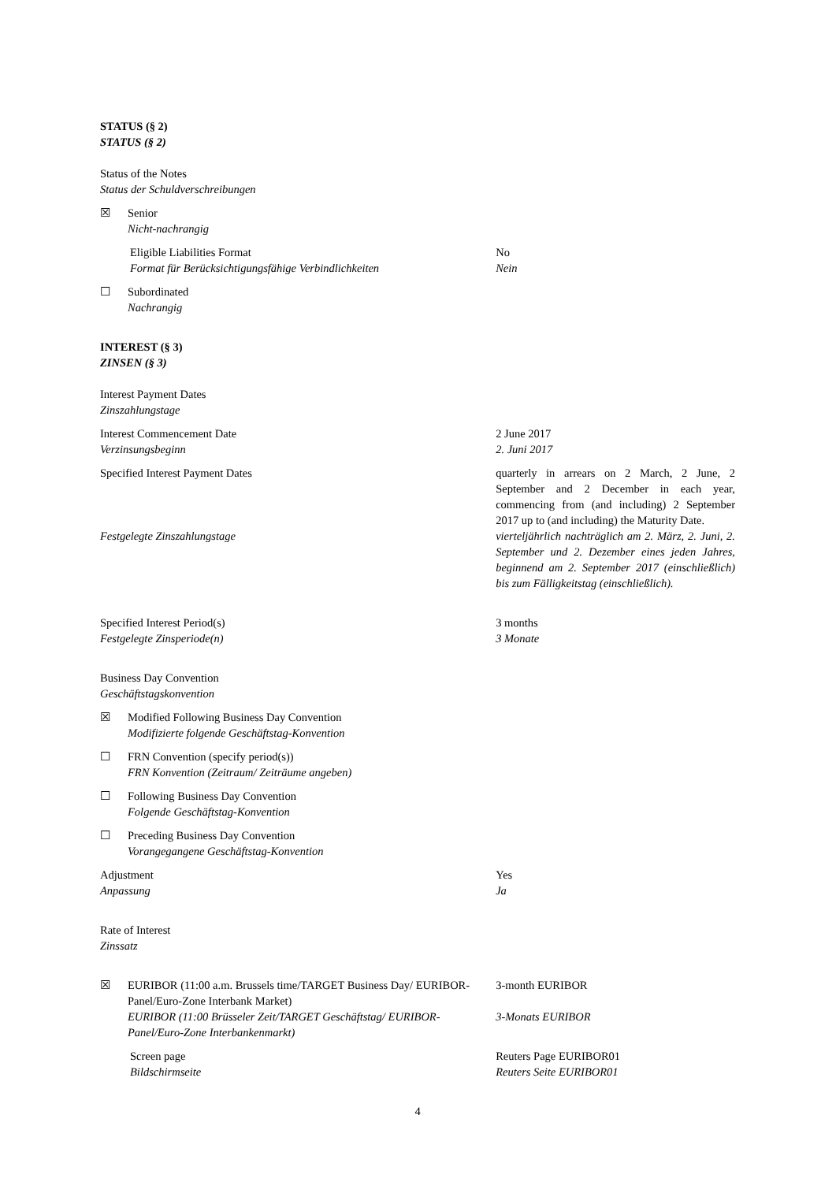STATUS (§ 2)
STATUS (§ 2)
Status of the Notes
Status der Schuldverschreibungen
☒ Senior
Nicht-nachrangig
Eligible Liabilities Format
Format für Berücksichtigungsfähige Verbindlichkeiten
No
Nein
☐ Subordinated
Nachrangig
INTEREST (§ 3)
ZINSEN (§ 3)
Interest Payment Dates
Zinszahlungstage
Interest Commencement Date
Verzinsungsbeginn
2 June 2017
2. Juni 2017
Specified Interest Payment Dates quarterly in arrears on 2 March, 2 June, 2 September and 2 December in each year, commencing from (and including) 2 September 2017 up to (and including) the Maturity Date.
Festgelegte Zinszahlungstage vierteljährlich nachträglich am 2. März, 2. Juni, 2. September und 2. Dezember eines jeden Jahres, beginnend am 2. September 2017 (einschließlich) bis zum Fälligkeitstag (einschließlich).
Specified Interest Period(s)
Festgelegte Zinsperiode(n)
3 months
3 Monate
Business Day Convention
Geschäftstagskonvention
☒ Modified Following Business Day Convention
Modifizierte folgende Geschäftstag-Konvention
☐ FRN Convention (specify period(s))
FRN Konvention (Zeitraum/ Zeiträume angeben)
☐ Following Business Day Convention
Folgende Geschäftstag-Konvention
☐ Preceding Business Day Convention
Vorangegangene Geschäftstag-Konvention
Adjustment
Anpassung
Yes
Ja
Rate of Interest
Zinssatz
☒ EURIBOR (11:00 a.m. Brussels time/TARGET Business Day/ EURIBOR-Panel/Euro-Zone Interbank Market)
EURIBOR (11:00 Brüsseler Zeit/TARGET Geschäftstag/ EURIBOR-Panel/Euro-Zone Interbankenmarkt)
3-month EURIBOR
3-Monats EURIBOR
Screen page
Bildschirmseite
Reuters Page EURIBOR01
Reuters Seite EURIBOR01
4